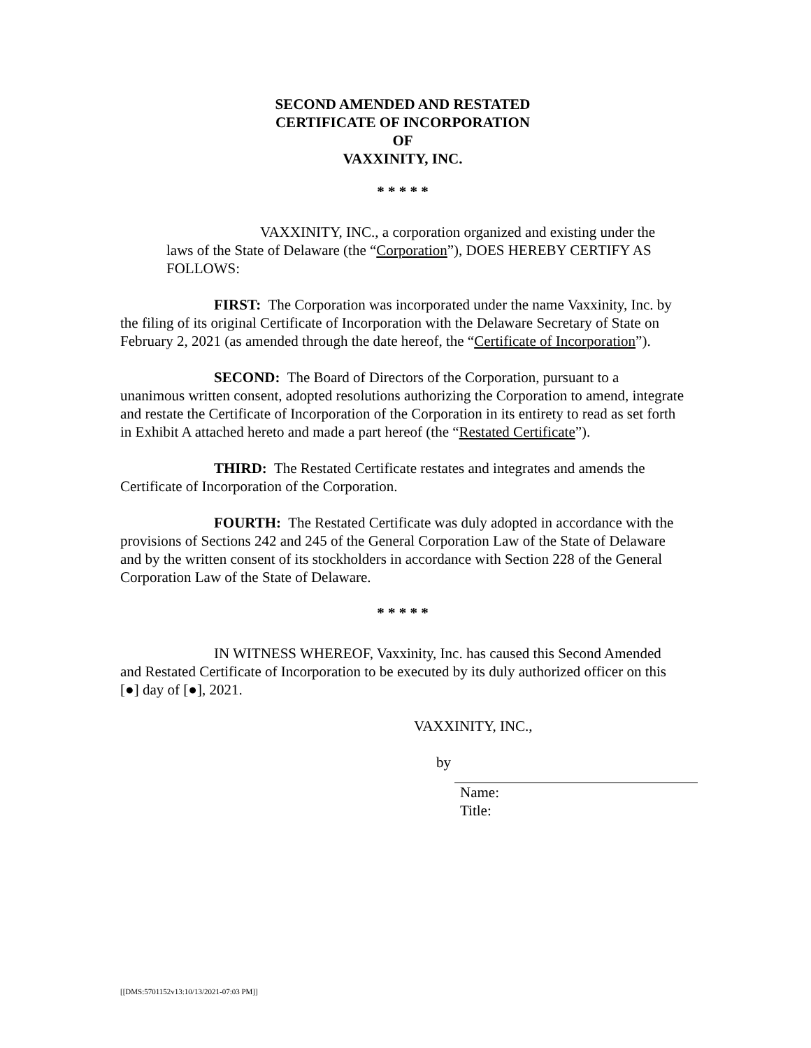SECOND AMENDED AND RESTATED
CERTIFICATE OF INCORPORATION
OF
VAXXINITY, INC.
* * * * *
VAXXINITY, INC., a corporation organized and existing under the laws of the State of Delaware (the “Corporation”), DOES HEREBY CERTIFY AS FOLLOWS:
FIRST: The Corporation was incorporated under the name Vaxxinity, Inc. by the filing of its original Certificate of Incorporation with the Delaware Secretary of State on February 2, 2021 (as amended through the date hereof, the “Certificate of Incorporation”).
SECOND: The Board of Directors of the Corporation, pursuant to a unanimous written consent, adopted resolutions authorizing the Corporation to amend, integrate and restate the Certificate of Incorporation of the Corporation in its entirety to read as set forth in Exhibit A attached hereto and made a part hereof (the “Restated Certificate”).
THIRD: The Restated Certificate restates and integrates and amends the Certificate of Incorporation of the Corporation.
FOURTH: The Restated Certificate was duly adopted in accordance with the provisions of Sections 242 and 245 of the General Corporation Law of the State of Delaware and by the written consent of its stockholders in accordance with Section 228 of the General Corporation Law of the State of Delaware.
* * * * *
IN WITNESS WHEREOF, Vaxxinity, Inc. has caused this Second Amended and Restated Certificate of Incorporation to be executed by its duly authorized officer on this [●] day of [●], 2021.
VAXXINITY, INC.,
by
Name:
Title:
[[DMS:5701152v13:10/13/2021-07:03 PM]]